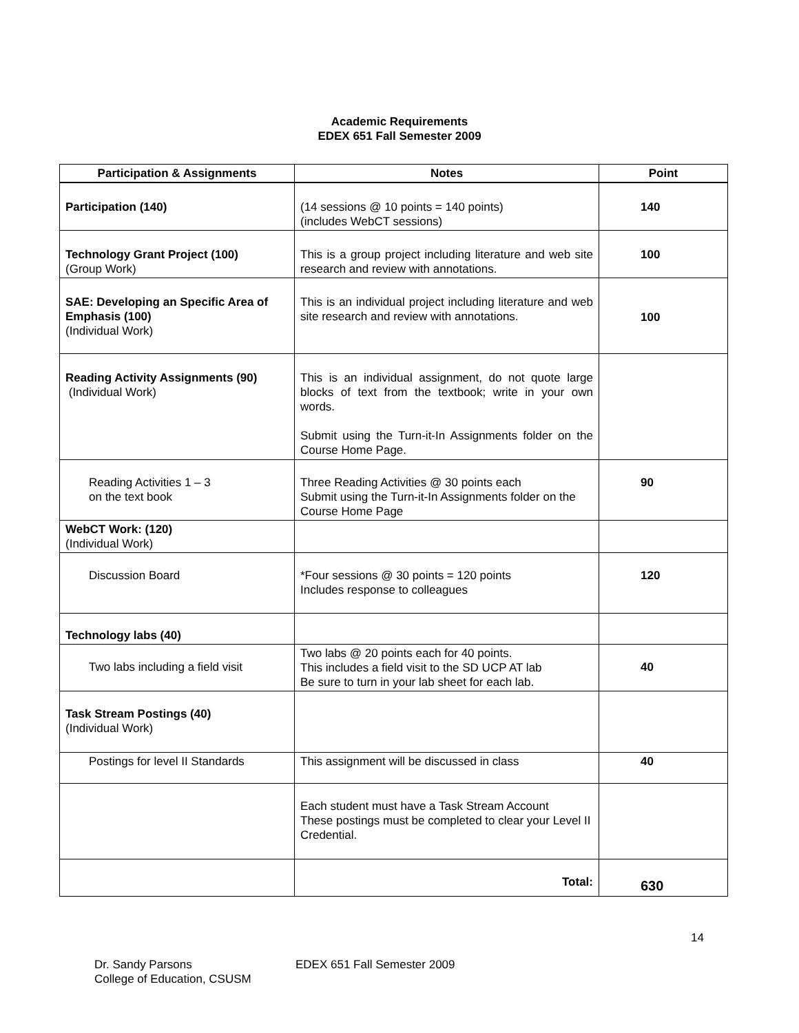Academic Requirements
EDEX 651 Fall Semester 2009
| Participation & Assignments | Notes | Point |
| --- | --- | --- |
| Participation (140) | (14 sessions @ 10 points = 140 points) (includes WebCT sessions) | 140 |
| Technology Grant Project (100) (Group Work) | This is a group project including literature and web site research and review with annotations. | 100 |
| SAE: Developing an Specific Area of Emphasis (100) (Individual Work) | This is an individual project including literature and web site research and review with annotations. | 100 |
| Reading Activity Assignments (90) (Individual Work) | This is an individual assignment, do not quote large blocks of text from the textbook; write in your own words. Submit using the Turn-it-In Assignments folder on the Course Home Page. | |
| Reading Activities 1 – 3 on the text book | Three Reading Activities @ 30 points each Submit using the Turn-it-In Assignments folder on the Course Home Page | 90 |
| WebCT Work: (120) (Individual Work) | | |
| Discussion Board | *Four sessions @ 30 points = 120 points Includes response to colleagues | 120 |
| Technology labs (40) | | |
| Two labs including a field visit | Two labs @ 20 points each for 40 points. This includes a field visit to the SD UCP AT lab Be sure to turn in your lab sheet for each lab. | 40 |
| Task Stream Postings (40) (Individual Work) | | |
| Postings for level II Standards | This assignment will be discussed in class | 40 |
| | Each student must have a Task Stream Account These postings must be completed to clear your Level II Credential. | |
| | Total: | 630 |
14
Dr. Sandy Parsons
College of Education, CSUSM
EDEX 651 Fall Semester 2009